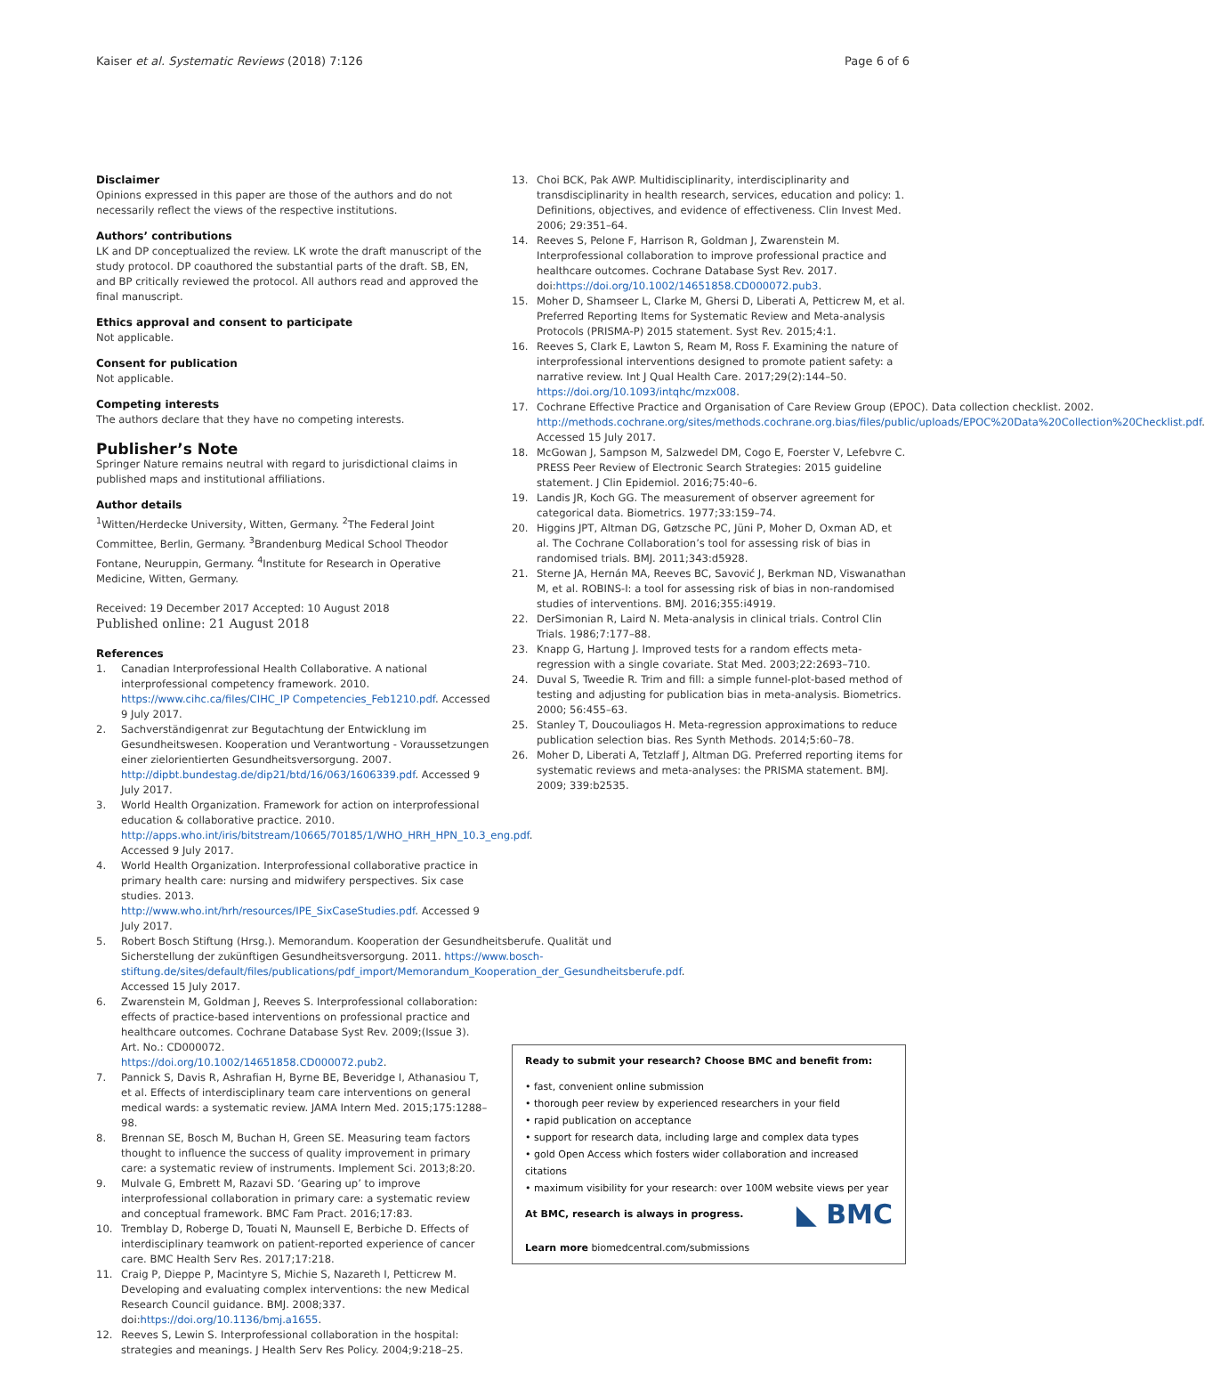Kaiser et al. Systematic Reviews (2018) 7:126 Page 6 of 6
Disclaimer
Opinions expressed in this paper are those of the authors and do not necessarily reflect the views of the respective institutions.
Authors’ contributions
LK and DP conceptualized the review. LK wrote the draft manuscript of the study protocol. DP coauthored the substantial parts of the draft. SB, EN, and BP critically reviewed the protocol. All authors read and approved the final manuscript.
Ethics approval and consent to participate
Not applicable.
Consent for publication
Not applicable.
Competing interests
The authors declare that they have no competing interests.
Publisher’s Note
Springer Nature remains neutral with regard to jurisdictional claims in published maps and institutional affiliations.
Author details
<sup>1</sup> Witten/Herdecke University, Witten, Germany. <sup>2</sup>The Federal Joint Committee, Berlin, Germany. <sup>3</sup>Brandenburg Medical School Theodor Fontane, Neuruppin, Germany. <sup>4</sup>Institute for Research in Operative Medicine, Witten, Germany.
Received: 19 December 2017 Accepted: 10 August 2018
Published online: 21 August 2018
References
1. Canadian Interprofessional Health Collaborative. A national interprofessional competency framework. 2010. https://www.cihc.ca/files/CIHC_IP Competencies_Feb1210.pdf. Accessed 9 July 2017.
2. Sachverständigenrat zur Begutachtung der Entwicklung im Gesundheitswesen. Kooperation und Verantwortung - Voraussetzungen einer zielorientierten Gesundheitsversorgung. 2007. http://dipbt.bundestag.de/dip21/btd/16/063/1606339.pdf. Accessed 9 July 2017.
3. World Health Organization. Framework for action on interprofessional education & collaborative practice. 2010. http://apps.who.int/iris/bitstream/10665/70185/1/WHO_HRH_HPN_10.3_eng.pdf. Accessed 9 July 2017.
4. World Health Organization. Interprofessional collaborative practice in primary health care: nursing and midwifery perspectives. Six case studies. 2013. http://www.who.int/hrh/resources/IPE_SixCaseStudies.pdf. Accessed 9 July 2017.
5. Robert Bosch Stiftung (Hrsg.). Memorandum. Kooperation der Gesundheitsberufe. Qualität und Sicherstellung der zukünftigen Gesundheitsversorgung. 2011. https://www.bosch-stiftung.de/sites/default/files/publications/pdf_import/Memorandum_Kooperation_der_Gesundheitsberufe.pdf. Accessed 15 July 2017.
6. Zwarenstein M, Goldman J, Reeves S. Interprofessional collaboration: effects of practice-based interventions on professional practice and healthcare outcomes. Cochrane Database Syst Rev. 2009;(Issue 3). Art. No.: CD000072. https://doi.org/10.1002/14651858.CD000072.pub2.
7. Pannick S, Davis R, Ashrafian H, Byrne BE, Beveridge I, Athanasiou T, et al. Effects of interdisciplinary team care interventions on general medical wards: a systematic review. JAMA Intern Med. 2015;175:1288–98.
8. Brennan SE, Bosch M, Buchan H, Green SE. Measuring team factors thought to influence the success of quality improvement in primary care: a systematic review of instruments. Implement Sci. 2013;8:20.
9. Mulvale G, Embrett M, Razavi SD. ‘Gearing up’ to improve interprofessional collaboration in primary care: a systematic review and conceptual framework. BMC Fam Pract. 2016;17:83.
10. Tremblay D, Roberge D, Touati N, Maunsell E, Berbiche D. Effects of interdisciplinary teamwork on patient-reported experience of cancer care. BMC Health Serv Res. 2017;17:218.
11. Craig P, Dieppe P, Macintyre S, Michie S, Nazareth I, Petticrew M. Developing and evaluating complex interventions: the new Medical Research Council guidance. BMJ. 2008;337. doi:https://doi.org/10.1136/bmj.a1655.
12. Reeves S, Lewin S. Interprofessional collaboration in the hospital: strategies and meanings. J Health Serv Res Policy. 2004;9:218–25.
13. Choi BCK, Pak AWP. Multidisciplinarity, interdisciplinarity and transdisciplinarity in health research, services, education and policy: 1. Definitions, objectives, and evidence of effectiveness. Clin Invest Med. 2006; 29:351–64.
14. Reeves S, Pelone F, Harrison R, Goldman J, Zwarenstein M. Interprofessional collaboration to improve professional practice and healthcare outcomes. Cochrane Database Syst Rev. 2017. doi:https://doi.org/10.1002/14651858.CD000072.pub3.
15. Moher D, Shamseer L, Clarke M, Ghersi D, Liberati A, Petticrew M, et al. Preferred Reporting Items for Systematic Review and Meta-analysis Protocols (PRISMA-P) 2015 statement. Syst Rev. 2015;4:1.
16. Reeves S, Clark E, Lawton S, Ream M, Ross F. Examining the nature of interprofessional interventions designed to promote patient safety: a narrative review. Int J Qual Health Care. 2017;29(2):144–50. https://doi.org/10.1093/intqhc/mzx008.
17. Cochrane Effective Practice and Organisation of Care Review Group (EPOC). Data collection checklist. 2002. http://methods.cochrane.org/sites/methods.cochrane.org.bias/files/public/uploads/EPOC%20Data%20Collection%20Checklist.pdf. Accessed 15 July 2017.
18. McGowan J, Sampson M, Salzwedel DM, Cogo E, Foerster V, Lefebvre C. PRESS Peer Review of Electronic Search Strategies: 2015 guideline statement. J Clin Epidemiol. 2016;75:40–6.
19. Landis JR, Koch GG. The measurement of observer agreement for categorical data. Biometrics. 1977;33:159–74.
20. Higgins JPT, Altman DG, Gøtzsche PC, Jüni P, Moher D, Oxman AD, et al. The Cochrane Collaboration’s tool for assessing risk of bias in randomised trials. BMJ. 2011;343:d5928.
21. Sterne JA, Hernán MA, Reeves BC, Savović J, Berkman ND, Viswanathan M, et al. ROBINS-I: a tool for assessing risk of bias in non-randomised studies of interventions. BMJ. 2016;355:i4919.
22. DerSimonian R, Laird N. Meta-analysis in clinical trials. Control Clin Trials. 1986;7:177–88.
23. Knapp G, Hartung J. Improved tests for a random effects meta-regression with a single covariate. Stat Med. 2003;22:2693–710.
24. Duval S, Tweedie R. Trim and fill: a simple funnel-plot-based method of testing and adjusting for publication bias in meta-analysis. Biometrics. 2000; 56:455–63.
25. Stanley T, Doucouliagos H. Meta-regression approximations to reduce publication selection bias. Res Synth Methods. 2014;5:60–78.
26. Moher D, Liberati A, Tetzlaff J, Altman DG. Preferred reporting items for systematic reviews and meta-analyses: the PRISMA statement. BMJ. 2009; 339:b2535.
Ready to submit your research? Choose BMC and benefit from:
• fast, convenient online submission
• thorough peer review by experienced researchers in your field
• rapid publication on acceptance
• support for research data, including large and complex data types
• gold Open Access which fosters wider collaboration and increased citations
• maximum visibility for your research: over 100M website views per year
◣ BMC At BMC, research is always in progress.
Learn more biomedcentral.com/submissions